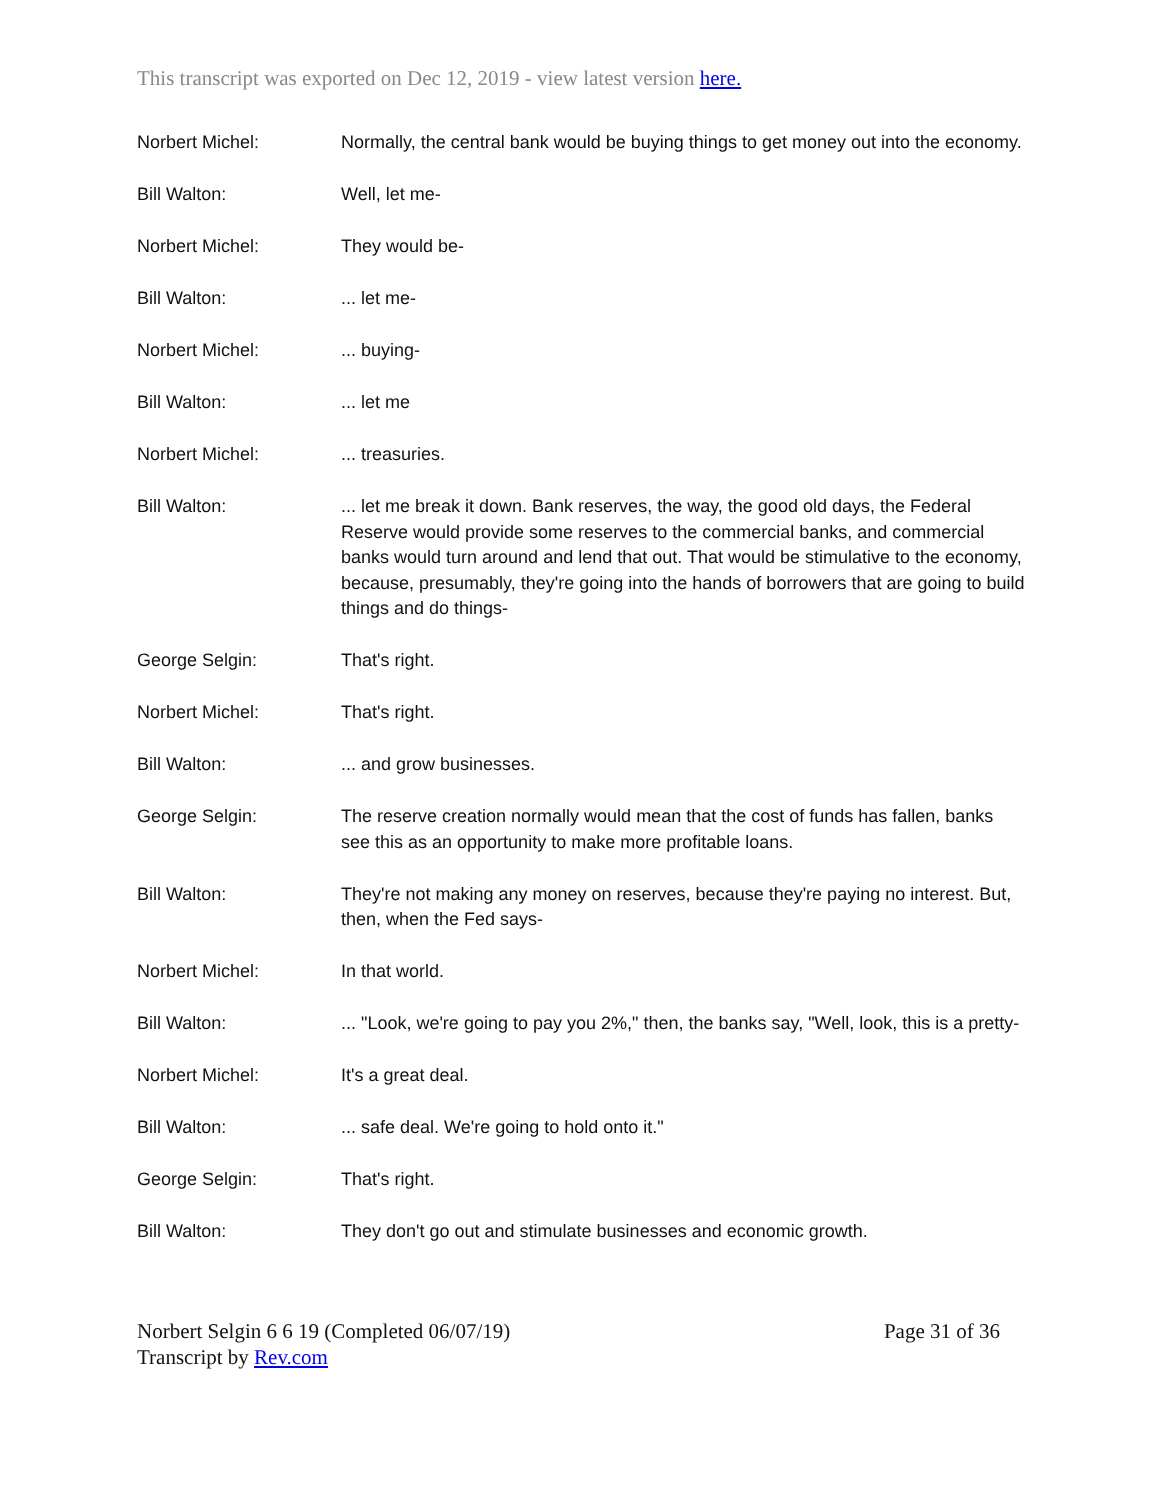This transcript was exported on Dec 12, 2019 - view latest version here.
Norbert Michel: Normally, the central bank would be buying things to get money out into the economy.
Bill Walton: Well, let me-
Norbert Michel: They would be-
Bill Walton: ... let me-
Norbert Michel: ... buying-
Bill Walton: ... let me
Norbert Michel: ... treasuries.
Bill Walton: ... let me break it down. Bank reserves, the way, the good old days, the Federal Reserve would provide some reserves to the commercial banks, and commercial banks would turn around and lend that out. That would be stimulative to the economy, because, presumably, they're going into the hands of borrowers that are going to build things and do things-
George Selgin: That's right.
Norbert Michel: That's right.
Bill Walton: ... and grow businesses.
George Selgin: The reserve creation normally would mean that the cost of funds has fallen, banks see this as an opportunity to make more profitable loans.
Bill Walton: They're not making any money on reserves, because they're paying no interest. But, then, when the Fed says-
Norbert Michel: In that world.
Bill Walton: ... "Look, we're going to pay you 2%," then, the banks say, "Well, look, this is a pretty-
Norbert Michel: It's a great deal.
Bill Walton: ... safe deal. We're going to hold onto it."
George Selgin: That's right.
Bill Walton: They don't go out and stimulate businesses and economic growth.
Norbert Selgin 6 6 19 (Completed 06/07/19)
Transcript by Rev.com
Page 31 of 36